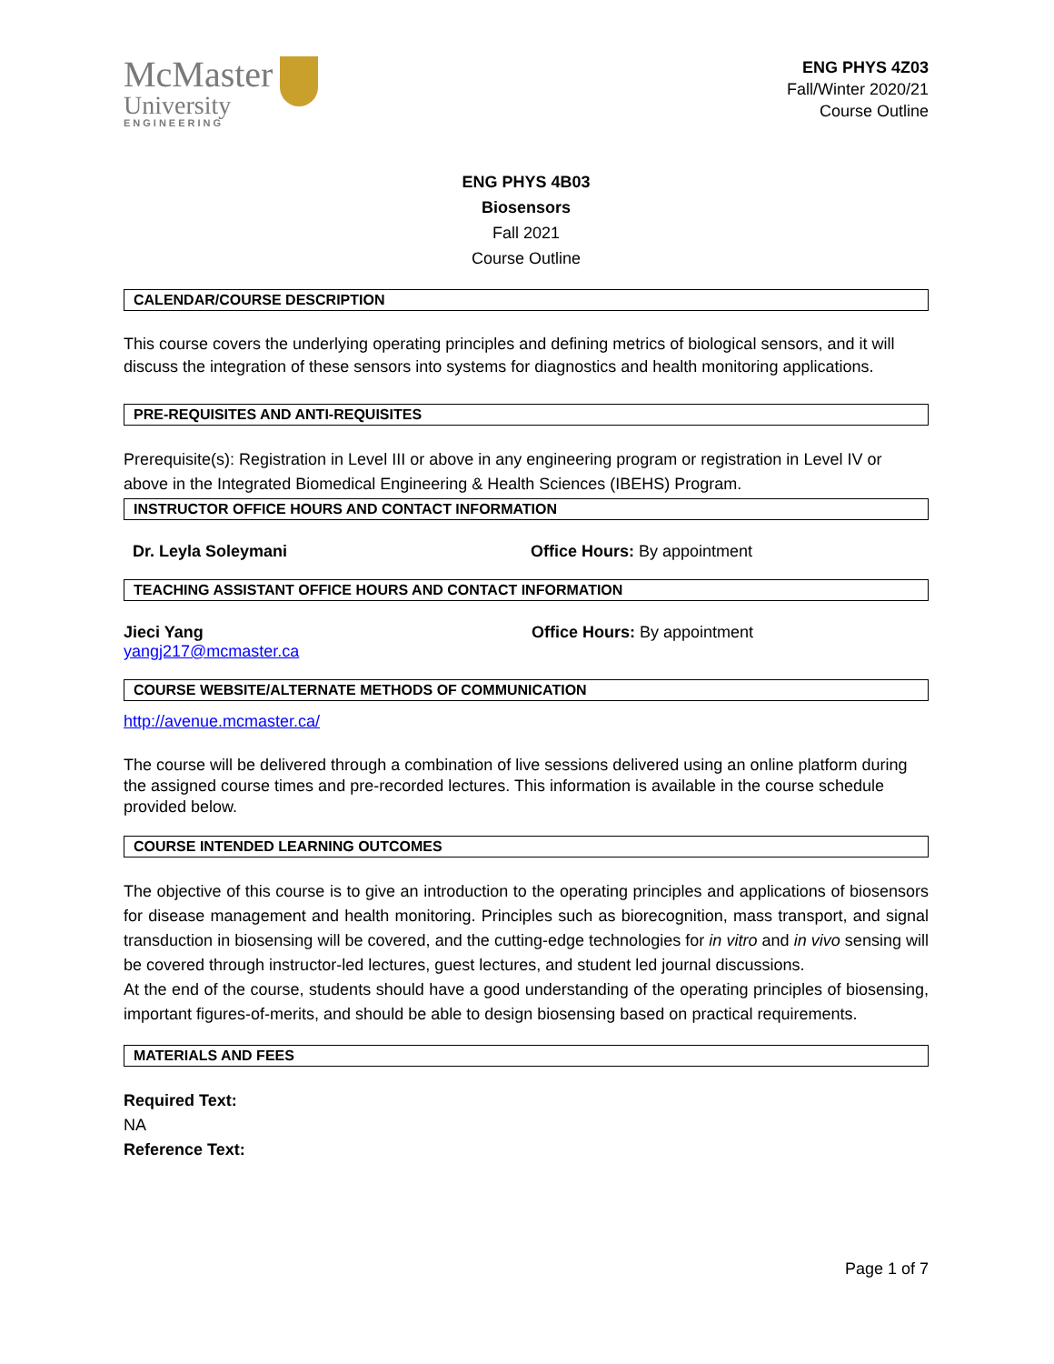McMaster
University
ENGINEERING
ENG PHYS 4Z03
Fall/Winter 2020/21
Course Outline
ENG PHYS 4B03
Biosensors
Fall 2021
Course Outline
CALENDAR/COURSE DESCRIPTION
This course covers the underlying operating principles and defining metrics of biological sensors, and it will discuss the integration of these sensors into systems for diagnostics and health monitoring applications.
PRE-REQUISITES AND ANTI-REQUISITES
Prerequisite(s): Registration in Level III or above in any engineering program or registration in Level IV or above in the Integrated Biomedical Engineering & Health Sciences (IBEHS) Program.
INSTRUCTOR OFFICE HOURS AND CONTACT INFORMATION
Dr. Leyla Soleymani Office Hours: By appointment
TEACHING ASSISTANT OFFICE HOURS AND CONTACT INFORMATION
Jieci Yang
yangj217@mcmaster.ca
Office Hours: By appointment
COURSE WEBSITE/ALTERNATE METHODS OF COMMUNICATION
http://avenue.mcmaster.ca/
The course will be delivered through a combination of live sessions delivered using an online platform during the assigned course times and pre-recorded lectures. This information is available in the course schedule provided below.
COURSE INTENDED LEARNING OUTCOMES
The objective of this course is to give an introduction to the operating principles and applications of biosensors for disease management and health monitoring. Principles such as biorecognition, mass transport, and signal transduction in biosensing will be covered, and the cutting-edge technologies for in vitro and in vivo sensing will be covered through instructor-led lectures, guest lectures, and student led journal discussions.
At the end of the course, students should have a good understanding of the operating principles of biosensing, important figures-of-merits, and should be able to design biosensing based on practical requirements.
MATERIALS AND FEES
Required Text:
NA
Reference Text:
Page 1 of 7